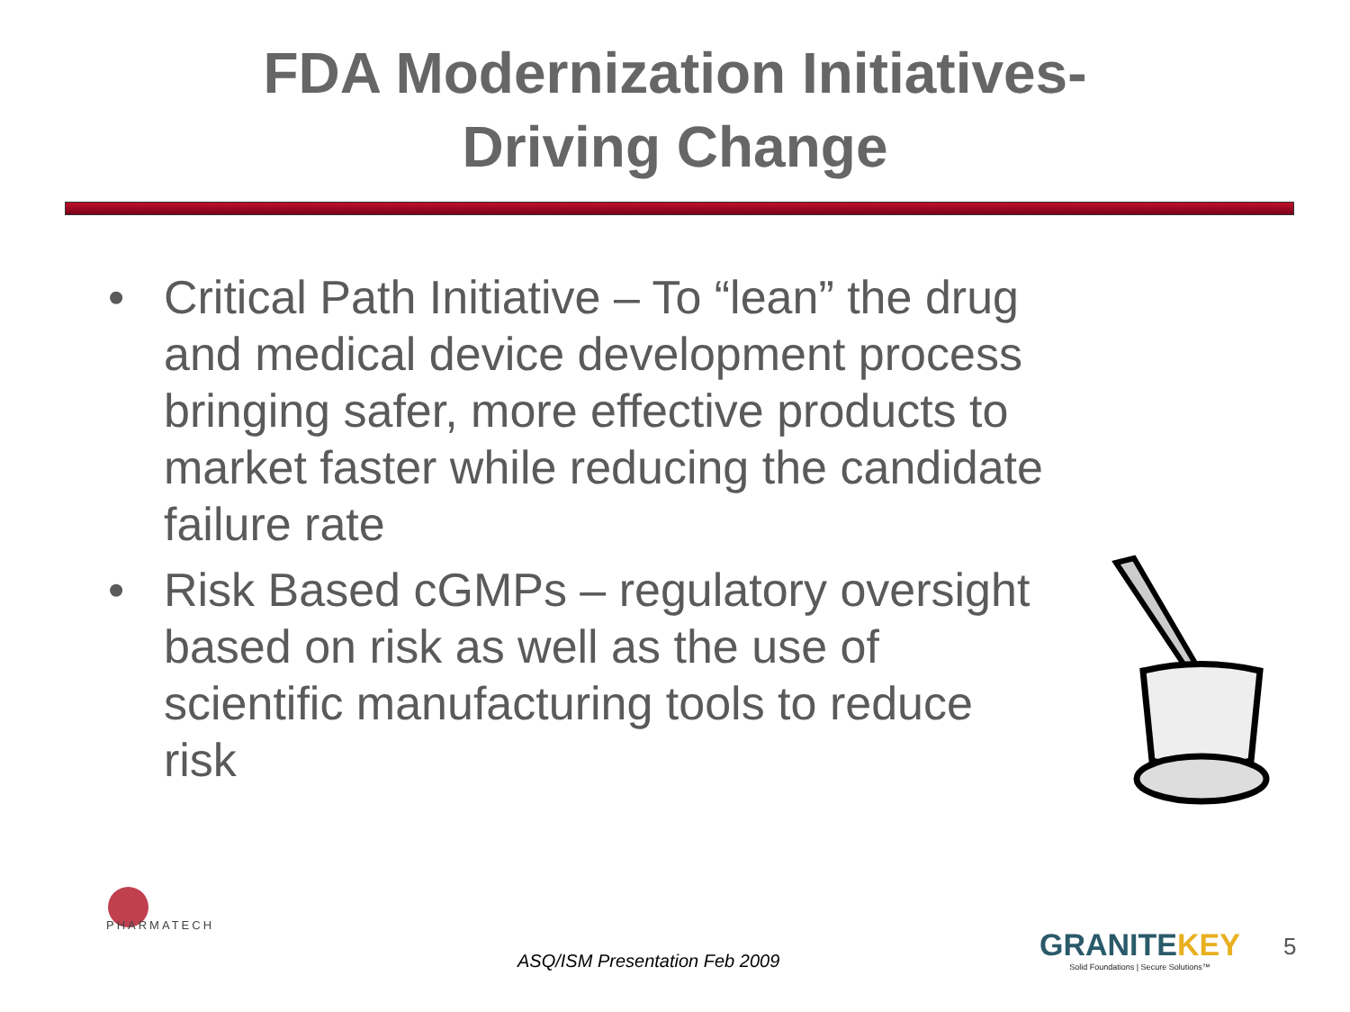FDA Modernization Initiatives-
Driving Change
• Critical Path Initiative – To “lean” the drug and medical device development process bringing safer, more effective products to market faster while reducing the candidate failure rate
• Risk Based cGMPs – regulatory oversight based on risk as well as the use of scientific manufacturing tools to reduce risk
PHARMATECH
ASQ/ISM Presentation Feb 2009
GRANITEKEY
Solid Foundations | Secure Solutions™
5